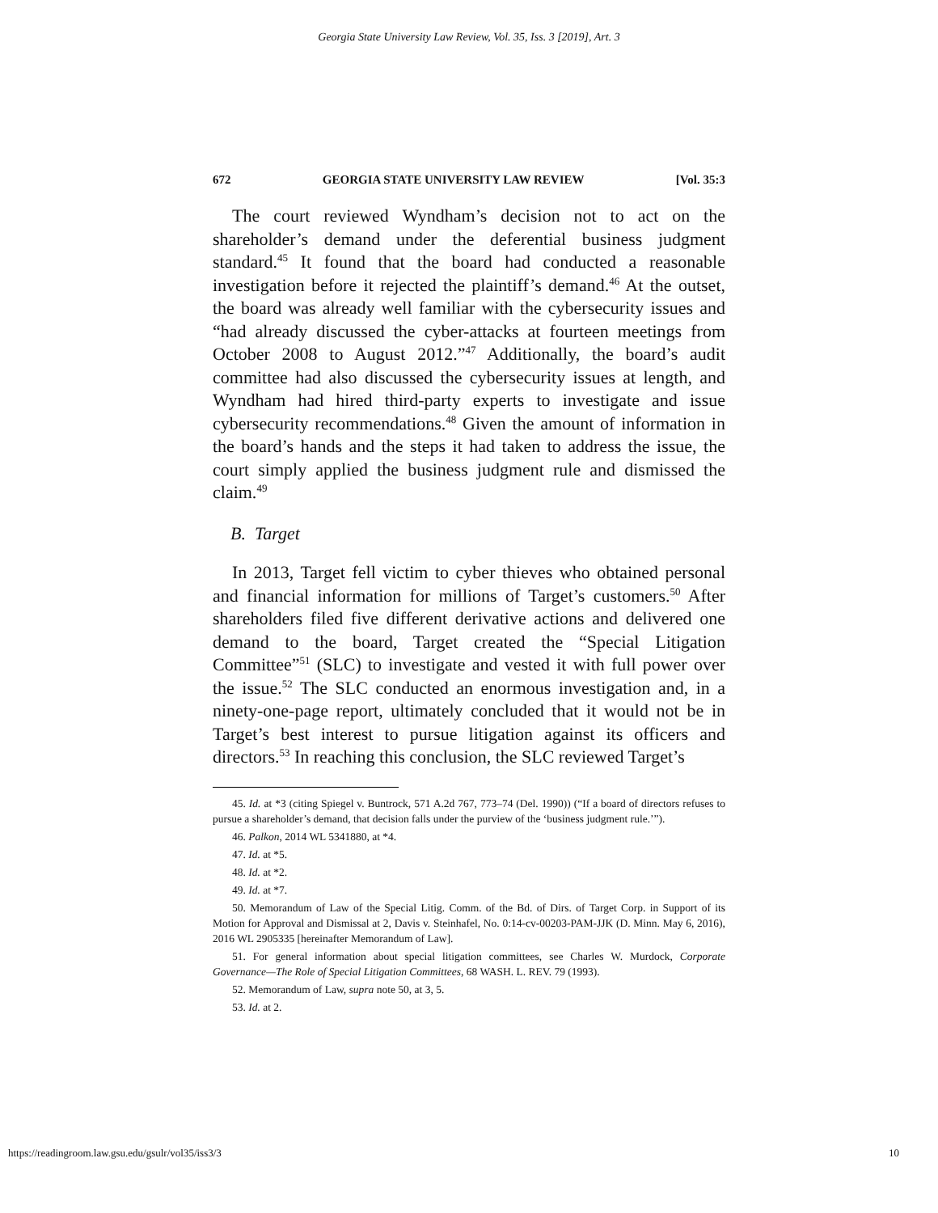Georgia State University Law Review, Vol. 35, Iss. 3 [2019], Art. 3
672 GEORGIA STATE UNIVERSITY LAW REVIEW [Vol. 35:3
The court reviewed Wyndham’s decision not to act on the shareholder’s demand under the deferential business judgment standard.<sup>45</sup> It found that the board had conducted a reasonable investigation before it rejected the plaintiff’s demand.<sup>46</sup> At the outset, the board was already well familiar with the cybersecurity issues and “had already discussed the cyber-attacks at fourteen meetings from October 2008 to August 2012.”<sup>47</sup> Additionally, the board’s audit committee had also discussed the cybersecurity issues at length, and Wyndham had hired third-party experts to investigate and issue cybersecurity recommendations.<sup>48</sup> Given the amount of information in the board’s hands and the steps it had taken to address the issue, the court simply applied the business judgment rule and dismissed the claim.<sup>49</sup>
B. Target
In 2013, Target fell victim to cyber thieves who obtained personal and financial information for millions of Target’s customers.<sup>50</sup> After shareholders filed five different derivative actions and delivered one demand to the board, Target created the “Special Litigation Committee”<sup>51</sup> (SLC) to investigate and vested it with full power over the issue.<sup>52</sup> The SLC conducted an enormous investigation and, in a ninety-one-page report, ultimately concluded that it would not be in Target’s best interest to pursue litigation against its officers and directors.<sup>53</sup> In reaching this conclusion, the SLC reviewed Target’s
45. Id. at *3 (citing Spiegel v. Buntrock, 571 A.2d 767, 773–74 (Del. 1990)) (“If a board of directors refuses to pursue a shareholder’s demand, that decision falls under the purview of the ‘business judgment rule.’”).
46. Palkon, 2014 WL 5341880, at *4.
47. Id. at *5.
48. Id. at *2.
49. Id. at *7.
50. Memorandum of Law of the Special Litig. Comm. of the Bd. of Dirs. of Target Corp. in Support of its Motion for Approval and Dismissal at 2, Davis v. Steinhafel, No. 0:14-cv-00203-PAM-JJK (D. Minn. May 6, 2016), 2016 WL 2905335 [hereinafter Memorandum of Law].
51. For general information about special litigation committees, see Charles W. Murdock, Corporate Governance—The Role of Special Litigation Committees, 68 WASH. L. REV. 79 (1993).
52. Memorandum of Law, supra note 50, at 3, 5.
53. Id. at 2.
https://readingroom.law.gsu.edu/gsulr/vol35/iss3/3 10